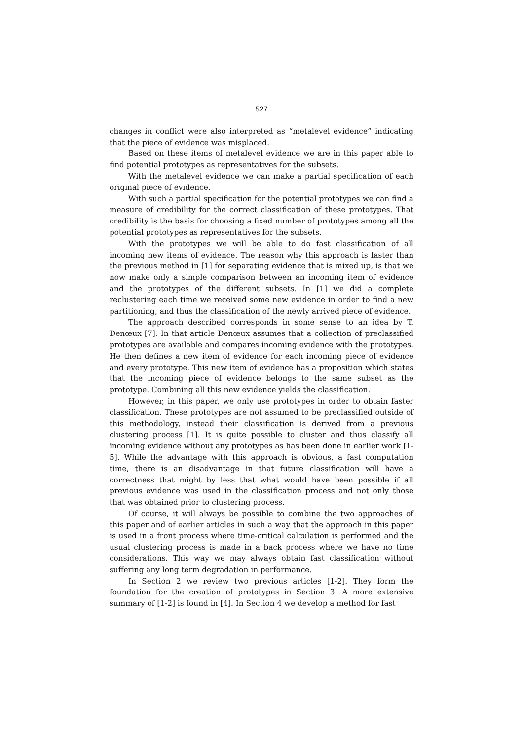527
changes in conflict were also interpreted as “metalevel evidence” indicating that the piece of evidence was misplaced.
Based on these items of metalevel evidence we are in this paper able to find potential prototypes as representatives for the subsets.
With the metalevel evidence we can make a partial specification of each original piece of evidence.
With such a partial specification for the potential prototypes we can find a measure of credibility for the correct classification of these prototypes. That credibility is the basis for choosing a fixed number of prototypes among all the potential prototypes as representatives for the subsets.
With the prototypes we will be able to do fast classification of all incoming new items of evidence. The reason why this approach is faster than the previous method in [1] for separating evidence that is mixed up, is that we now make only a simple comparison between an incoming item of evidence and the prototypes of the different subsets. In [1] we did a complete reclustering each time we received some new evidence in order to find a new partitioning, and thus the classification of the newly arrived piece of evidence.
The approach described corresponds in some sense to an idea by T. Denœux [7]. In that article Denœux assumes that a collection of preclassified prototypes are available and compares incoming evidence with the prototypes. He then defines a new item of evidence for each incoming piece of evidence and every prototype. This new item of evidence has a proposition which states that the incoming piece of evidence belongs to the same subset as the prototype. Combining all this new evidence yields the classification.
However, in this paper, we only use prototypes in order to obtain faster classification. These prototypes are not assumed to be preclassified outside of this methodology, instead their classification is derived from a previous clustering process [1]. It is quite possible to cluster and thus classify all incoming evidence without any prototypes as has been done in earlier work [1-5]. While the advantage with this approach is obvious, a fast computation time, there is an disadvantage in that future classification will have a correctness that might by less that what would have been possible if all previous evidence was used in the classification process and not only those that was obtained prior to clustering process.
Of course, it will always be possible to combine the two approaches of this paper and of earlier articles in such a way that the approach in this paper is used in a front process where time-critical calculation is performed and the usual clustering process is made in a back process where we have no time considerations. This way we may always obtain fast classification without suffering any long term degradation in performance.
In Section 2 we review two previous articles [1-2]. They form the foundation for the creation of prototypes in Section 3. A more extensive summary of [1-2] is found in [4]. In Section 4 we develop a method for fast